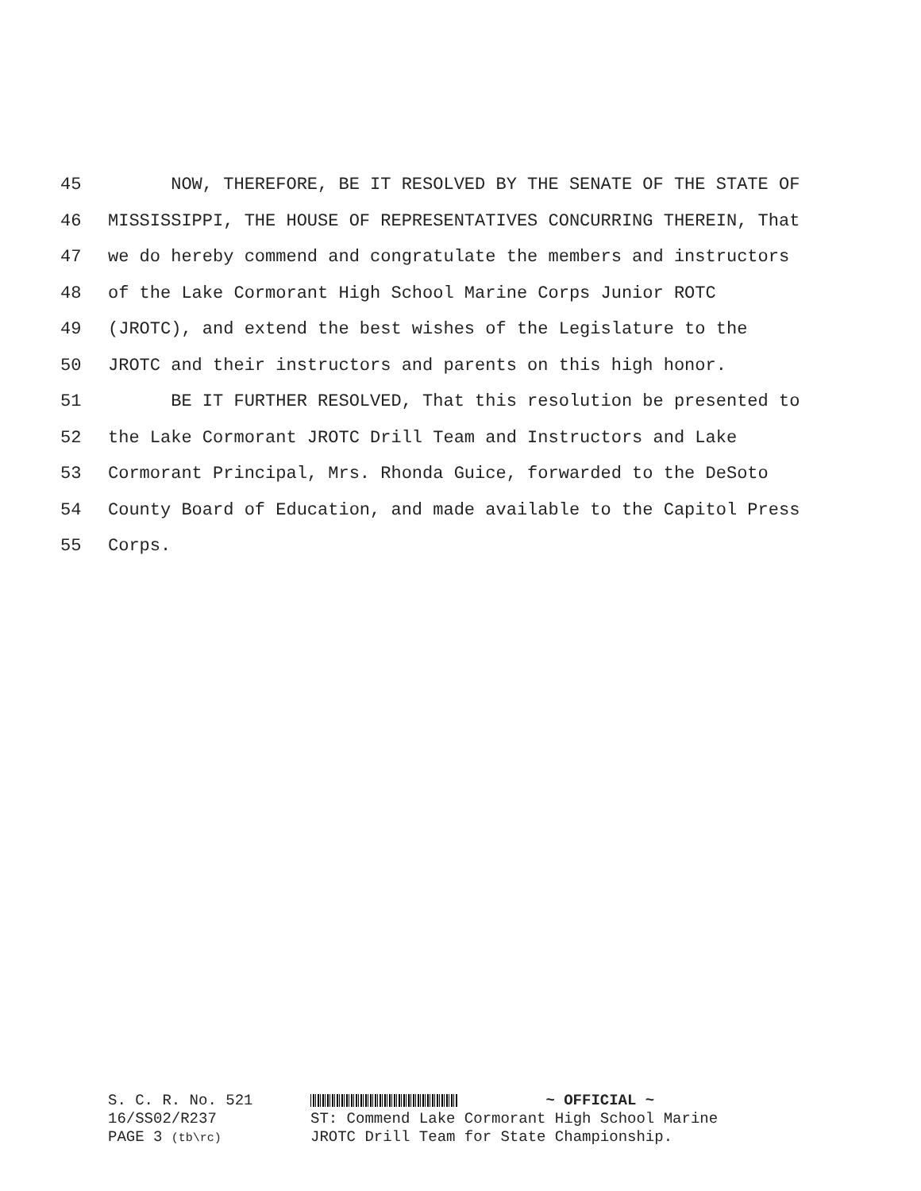45 NOW, THEREFORE, BE IT RESOLVED BY THE SENATE OF THE STATE OF
46 MISSISSIPPI, THE HOUSE OF REPRESENTATIVES CONCURRING THEREIN, That
47 we do hereby commend and congratulate the members and instructors
48 of the Lake Cormorant High School Marine Corps Junior ROTC
49 (JROTC), and extend the best wishes of the Legislature to the
50 JROTC and their instructors and parents on this high honor.
51 BE IT FURTHER RESOLVED, That this resolution be presented to
52 the Lake Cormorant JROTC Drill Team and Instructors and Lake
53 Cormorant Principal, Mrs. Rhonda Guice, forwarded to the DeSoto
54 County Board of Education, and made available to the Capitol Press
55 Corps.
S. C. R. No. 521
16/SS02/R237
PAGE 3 (tb\rc)
~ OFFICIAL ~
ST: Commend Lake Cormorant High School Marine
JROTC Drill Team for State Championship.